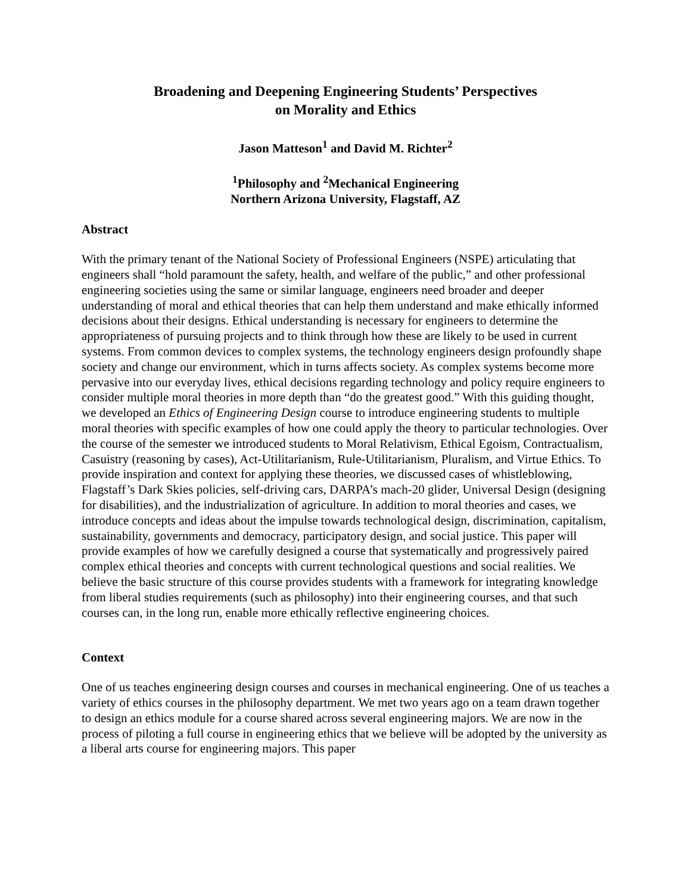Broadening and Deepening Engineering Students’ Perspectives
on Morality and Ethics
Jason Matteson<sup>1</sup> and David M. Richter<sup>2</sup>
<sup>1</sup> Philosophy and <sup>2</sup>Mechanical Engineering
Northern Arizona University, Flagstaff, AZ
Abstract
With the primary tenant of the National Society of Professional Engineers (NSPE) articulating that engineers shall “hold paramount the safety, health, and welfare of the public,” and other professional engineering societies using the same or similar language, engineers need broader and deeper understanding of moral and ethical theories that can help them understand and make ethically informed decisions about their designs. Ethical understanding is necessary for engineers to determine the appropriateness of pursuing projects and to think through how these are likely to be used in current systems. From common devices to complex systems, the technology engineers design profoundly shape society and change our environment, which in turns affects society. As complex systems become more pervasive into our everyday lives, ethical decisions regarding technology and policy require engineers to consider multiple moral theories in more depth than “do the greatest good.” With this guiding thought, we developed an Ethics of Engineering Design course to introduce engineering students to multiple moral theories with specific examples of how one could apply the theory to particular technologies. Over the course of the semester we introduced students to Moral Relativism, Ethical Egoism, Contractualism, Casuistry (reasoning by cases), Act-Utilitarianism, Rule-Utilitarianism, Pluralism, and Virtue Ethics. To provide inspiration and context for applying these theories, we discussed cases of whistleblowing, Flagstaff’s Dark Skies policies, self-driving cars, DARPA’s mach-20 glider, Universal Design (designing for disabilities), and the industrialization of agriculture. In addition to moral theories and cases, we introduce concepts and ideas about the impulse towards technological design, discrimination, capitalism, sustainability, governments and democracy, participatory design, and social justice. This paper will provide examples of how we carefully designed a course that systematically and progressively paired complex ethical theories and concepts with current technological questions and social realities. We believe the basic structure of this course provides students with a framework for integrating knowledge from liberal studies requirements (such as philosophy) into their engineering courses, and that such courses can, in the long run, enable more ethically reflective engineering choices.
Context
One of us teaches engineering design courses and courses in mechanical engineering. One of us teaches a variety of ethics courses in the philosophy department. We met two years ago on a team drawn together to design an ethics module for a course shared across several engineering majors. We are now in the process of piloting a full course in engineering ethics that we believe will be adopted by the university as a liberal arts course for engineering majors. This paper